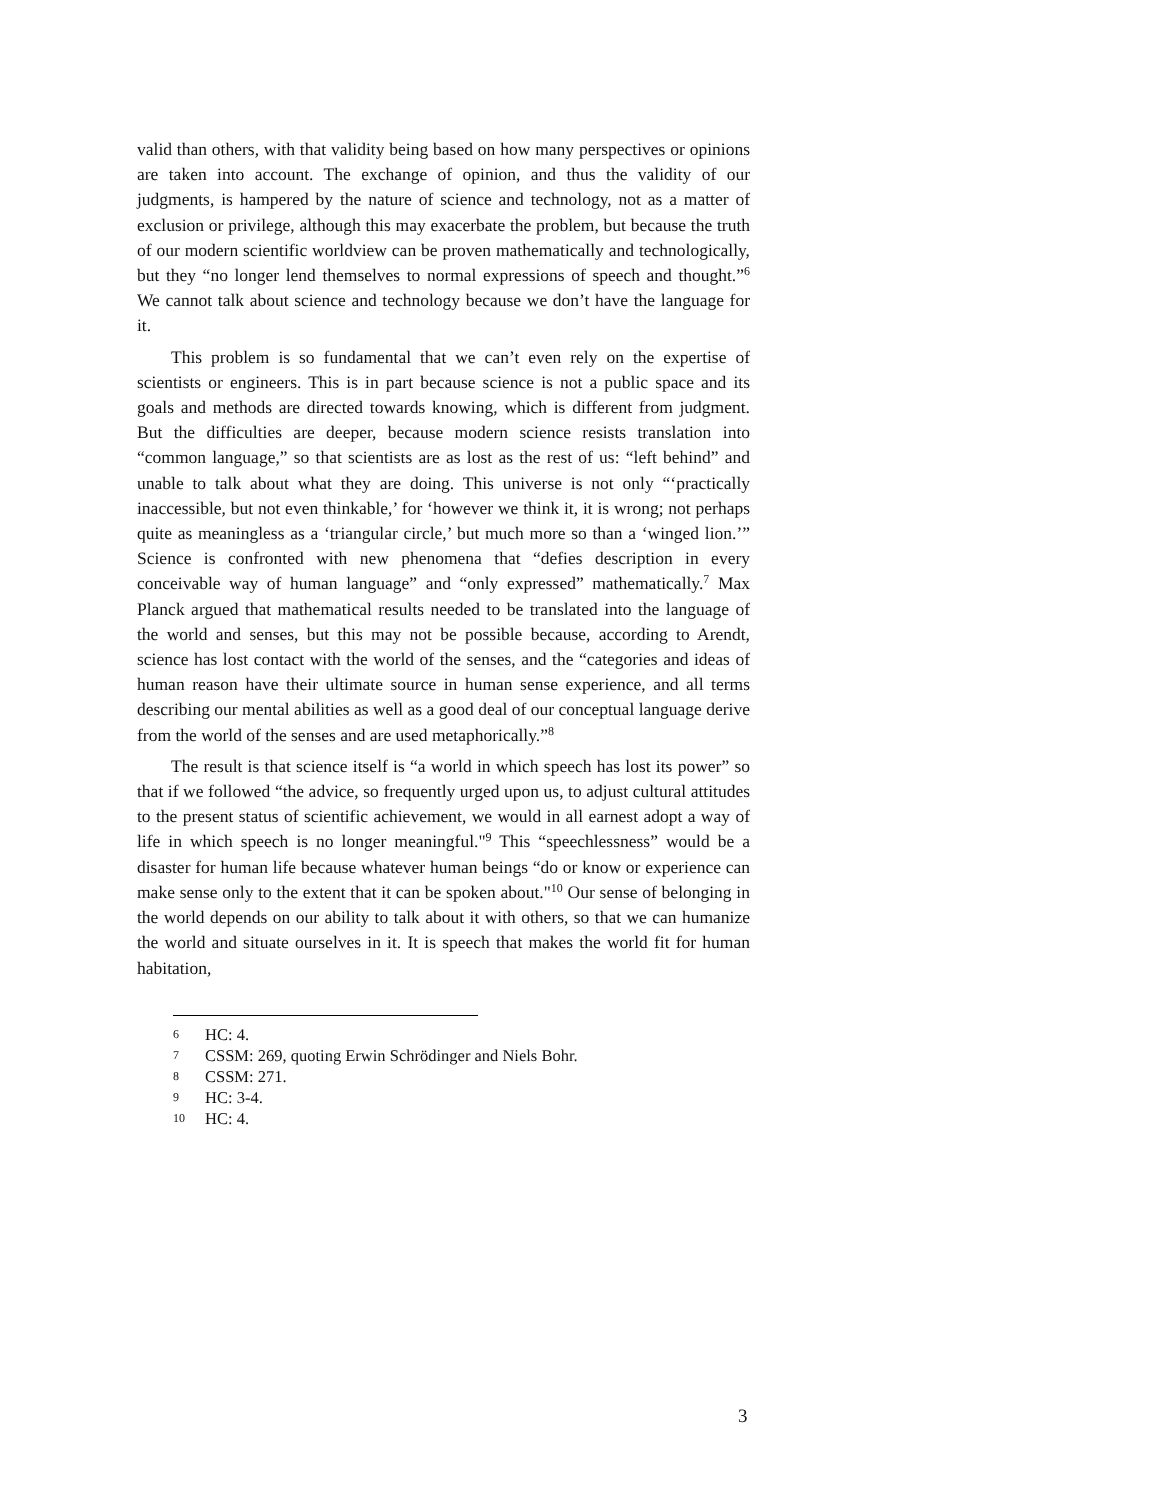valid than others, with that validity being based on how many perspectives or opinions are taken into account. The exchange of opinion, and thus the validity of our judgments, is hampered by the nature of science and technology, not as a matter of exclusion or privilege, although this may exacerbate the problem, but because the truth of our modern scientific worldview can be proven mathematically and technologically, but they “no longer lend themselves to normal expressions of speech and thought.”<sup>6</sup> We cannot talk about science and technology because we don’t have the language for it.
This problem is so fundamental that we can’t even rely on the expertise of scientists or engineers. This is in part because science is not a public space and its goals and methods are directed towards knowing, which is different from judgment. But the difficulties are deeper, because modern science resists translation into “common language,” so that scientists are as lost as the rest of us: “left behind” and unable to talk about what they are doing. This universe is not only “‘practically inaccessible, but not even thinkable,’ for ‘however we think it, it is wrong; not perhaps quite as meaningless as a ‘triangular circle,’ but much more so than a ‘winged lion.’” Science is confronted with new phenomena that “defies description in every conceivable way of human language” and “only expressed” mathematically.<sup>7</sup> Max Planck argued that mathematical results needed to be translated into the language of the world and senses, but this may not be possible because, according to Arendt, science has lost contact with the world of the senses, and the “categories and ideas of human reason have their ultimate source in human sense experience, and all terms describing our mental abilities as well as a good deal of our conceptual language derive from the world of the senses and are used metaphorically.”<sup>8</sup>
The result is that science itself is “a world in which speech has lost its power” so that if we followed “the advice, so frequently urged upon us, to adjust cultural attitudes to the present status of scientific achievement, we would in all earnest adopt a way of life in which speech is no longer meaningful."<sup>9</sup> This “speechlessness” would be a disaster for human life because whatever human beings “do or know or experience can make sense only to the extent that it can be spoken about."<sup>10</sup> Our sense of belonging in the world depends on our ability to talk about it with others, so that we can humanize the world and situate ourselves in it. It is speech that makes the world fit for human habitation,
6 HC: 4.
7 CSSM: 269, quoting Erwin Schrödinger and Niels Bohr.
8 CSSM: 271.
9 HC: 3-4.
10 HC: 4.
3